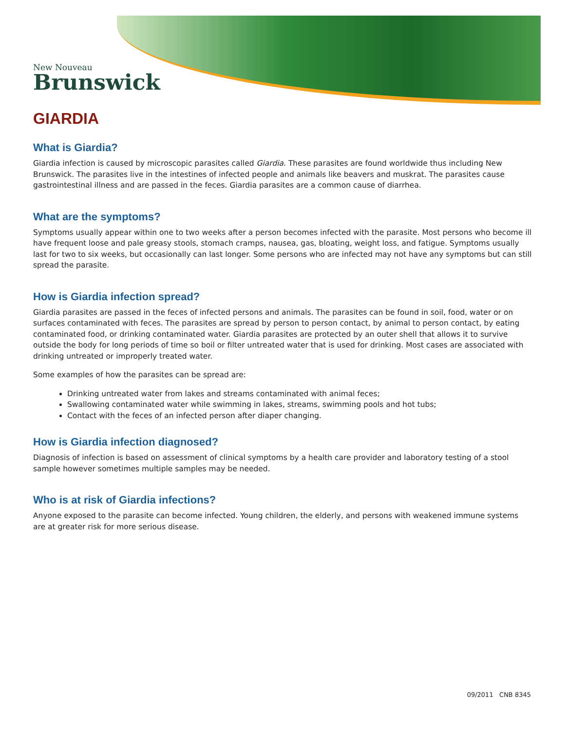New Nouveau
Brunswick
GIARDIA
What is Giardia?
Giardia infection is caused by microscopic parasites called Giardia. These parasites are found worldwide thus including New Brunswick. The parasites live in the intestines of infected people and animals like beavers and muskrat. The parasites cause gastrointestinal illness and are passed in the feces. Giardia parasites are a common cause of diarrhea.
What are the symptoms?
Symptoms usually appear within one to two weeks after a person becomes infected with the parasite. Most persons who become ill have frequent loose and pale greasy stools, stomach cramps, nausea, gas, bloating, weight loss, and fatigue. Symptoms usually last for two to six weeks, but occasionally can last longer. Some persons who are infected may not have any symptoms but can still spread the parasite.
How is Giardia infection spread?
Giardia parasites are passed in the feces of infected persons and animals. The parasites can be found in soil, food, water or on surfaces contaminated with feces. The parasites are spread by person to person contact, by animal to person contact, by eating contaminated food, or drinking contaminated water. Giardia parasites are protected by an outer shell that allows it to survive outside the body for long periods of time so boil or filter untreated water that is used for drinking. Most cases are associated with drinking untreated or improperly treated water.
Some examples of how the parasites can be spread are:
Drinking untreated water from lakes and streams contaminated with animal feces;
Swallowing contaminated water while swimming in lakes, streams, swimming pools and hot tubs;
Contact with the feces of an infected person after diaper changing.
How is Giardia infection diagnosed?
Diagnosis of infection is based on assessment of clinical symptoms by a health care provider and laboratory testing of a stool sample however sometimes multiple samples may be needed.
Who is at risk of Giardia infections?
Anyone exposed to the parasite can become infected. Young children, the elderly, and persons with weakened immune systems are at greater risk for more serious disease.
09/2011 CNB 8345